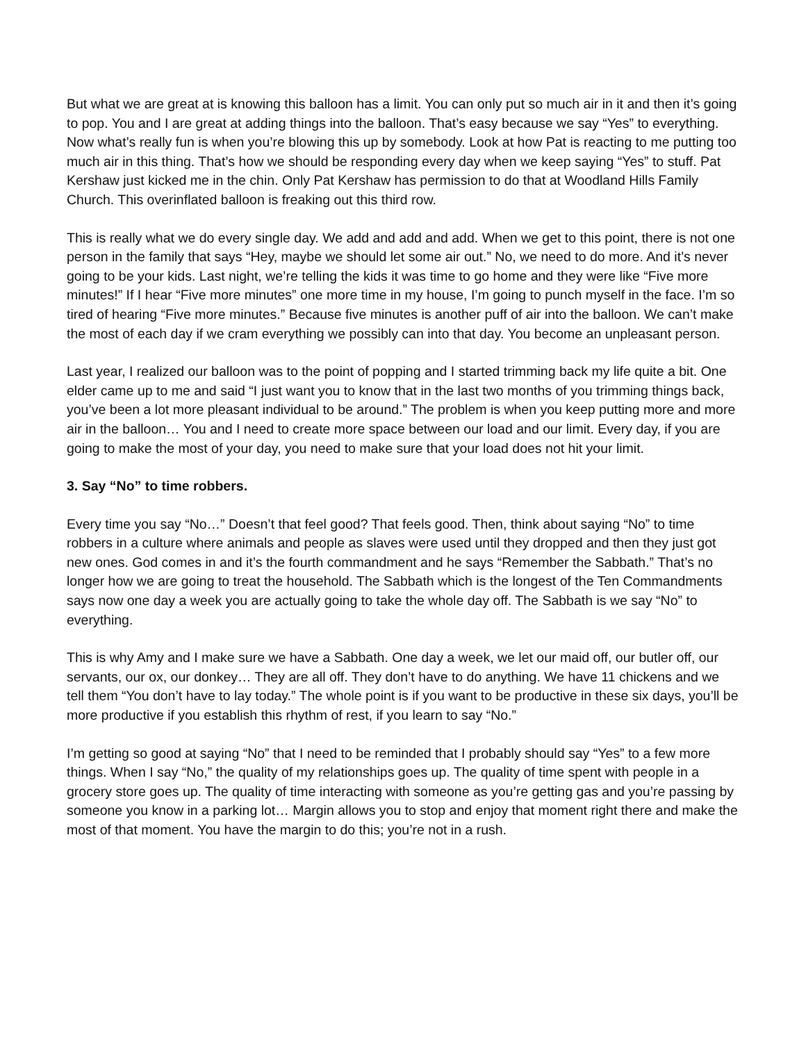But what we are great at is knowing this balloon has a limit. You can only put so much air in it and then it’s going to pop. You and I are great at adding things into the balloon. That’s easy because we say “Yes” to everything. Now what’s really fun is when you’re blowing this up by somebody. Look at how Pat is reacting to me putting too much air in this thing. That’s how we should be responding every day when we keep saying “Yes” to stuff. Pat Kershaw just kicked me in the chin. Only Pat Kershaw has permission to do that at Woodland Hills Family Church. This overinflated balloon is freaking out this third row.
This is really what we do every single day. We add and add and add. When we get to this point, there is not one person in the family that says “Hey, maybe we should let some air out.” No, we need to do more. And it’s never going to be your kids. Last night, we’re telling the kids it was time to go home and they were like “Five more minutes!” If I hear “Five more minutes” one more time in my house, I’m going to punch myself in the face. I’m so tired of hearing “Five more minutes.” Because five minutes is another puff of air into the balloon. We can’t make the most of each day if we cram everything we possibly can into that day. You become an unpleasant person.
Last year, I realized our balloon was to the point of popping and I started trimming back my life quite a bit. One elder came up to me and said “I just want you to know that in the last two months of you trimming things back, you’ve been a lot more pleasant individual to be around.” The problem is when you keep putting more and more air in the balloon… You and I need to create more space between our load and our limit. Every day, if you are going to make the most of your day, you need to make sure that your load does not hit your limit.
3. Say “No” to time robbers.
Every time you say “No…” Doesn’t that feel good? That feels good. Then, think about saying “No” to time robbers in a culture where animals and people as slaves were used until they dropped and then they just got new ones. God comes in and it’s the fourth commandment and he says “Remember the Sabbath.” That’s no longer how we are going to treat the household. The Sabbath which is the longest of the Ten Commandments says now one day a week you are actually going to take the whole day off. The Sabbath is we say “No” to everything.
This is why Amy and I make sure we have a Sabbath. One day a week, we let our maid off, our butler off, our servants, our ox, our donkey… They are all off. They don’t have to do anything. We have 11 chickens and we tell them “You don’t have to lay today.” The whole point is if you want to be productive in these six days, you’ll be more productive if you establish this rhythm of rest, if you learn to say “No.”
I’m getting so good at saying “No” that I need to be reminded that I probably should say “Yes” to a few more things. When I say “No,” the quality of my relationships goes up. The quality of time spent with people in a grocery store goes up. The quality of time interacting with someone as you’re getting gas and you’re passing by someone you know in a parking lot… Margin allows you to stop and enjoy that moment right there and make the most of that moment. You have the margin to do this; you’re not in a rush.